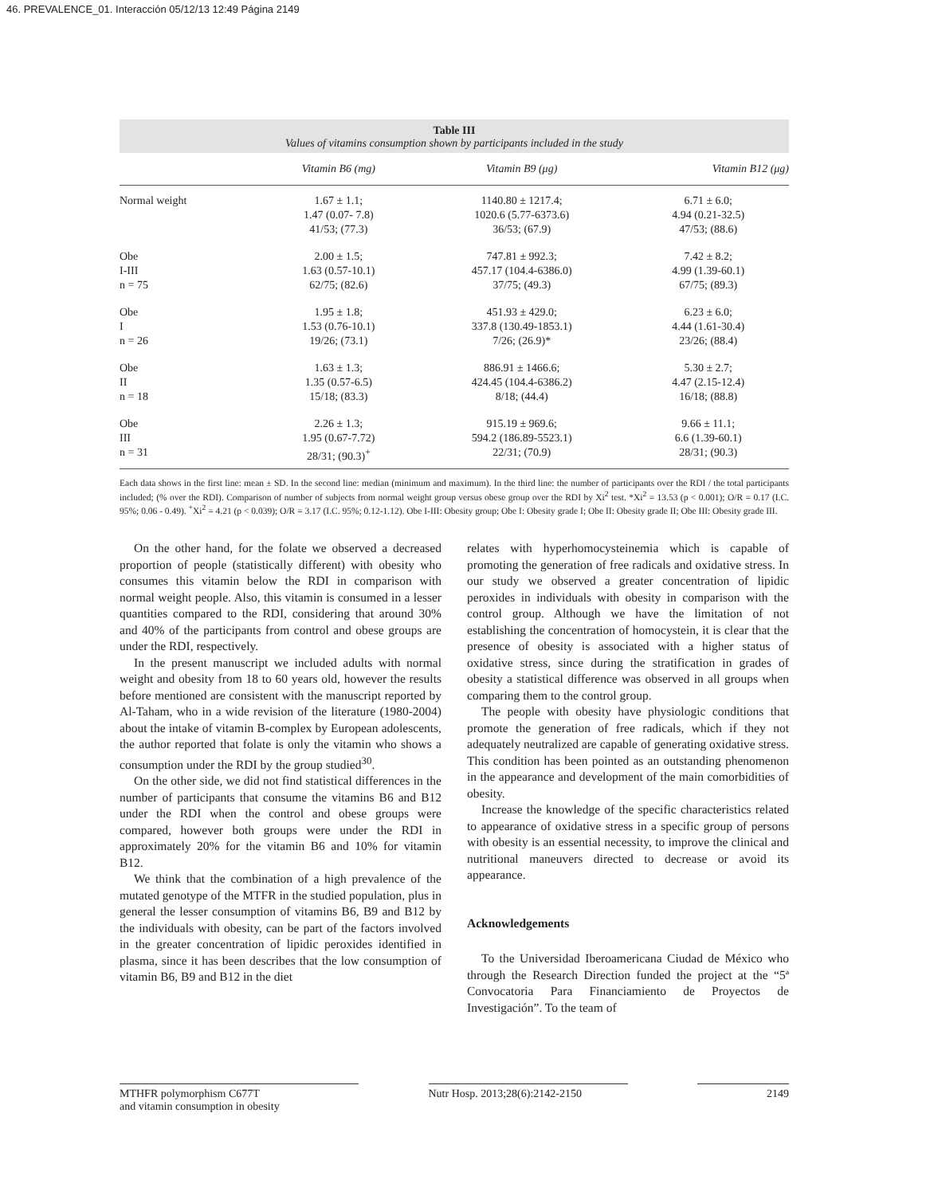46. PREVALENCE_01. Interacción 05/12/13 12:49 Página 2149
Table III
Values of vitamins consumption shown by participants included in the study
| | Vitamin B6 (mg) | Vitamin B9 (μg) | Vitamin B12 (μg) |
| --- | --- | --- | --- |
| Normal weight | 1.67 ± 1.1; 1.47 (0.07- 7.8) 41/53; (77.3) | 1140.80 ± 1217.4; 1020.6 (5.77-6373.6) 36/53; (67.9) | 6.71 ± 6.0; 4.94 (0.21-32.5) 47/53; (88.6) |
| Obe I-III n = 75 | 2.00 ± 1.5; 1.63 (0.57-10.1) 62/75; (82.6) | 747.81 ± 992.3; 457.17 (104.4-6386.0) 37/75; (49.3) | 7.42 ± 8.2; 4.99 (1.39-60.1) 67/75; (89.3) |
| Obe I n = 26 | 1.95 ± 1.8; 1.53 (0.76-10.1) 19/26; (73.1) | 451.93 ± 429.0; 337.8 (130.49-1853.1) 7/26; (26.9)* | 6.23 ± 6.0; 4.44 (1.61-30.4) 23/26; (88.4) |
| Obe II n = 18 | 1.63 ± 1.3; 1.35 (0.57-6.5) 15/18; (83.3) | 886.91 ± 1466.6; 424.45 (104.4-6386.2) 8/18; (44.4) | 5.30 ± 2.7; 4.47 (2.15-12.4) 16/18; (88.8) |
| Obe III n = 31 | 2.26 ± 1.3; 1.95 (0.67-7.72) 28/31; (90.3)<sup>+</sup> | 915.19 ± 969.6; 594.2 (186.89-5523.1) 22/31; (70.9) | 9.66 ± 11.1; 6.6 (1.39-60.1) 28/31; (90.3) |
Each data shows in the first line: mean ± SD. In the second line: median (minimum and maximum). In the third line: the number of participants over the RDI / the total participants included; (% over the RDI). Comparison of number of subjects from normal weight group versus obese group over the RDI by Xi<sup>2</sup> test. *Xi<sup>2</sup> = 13.53 (p < 0.001); O/R = 0.17 (I.C. 95%; 0.06 - 0.49). <sup>+</sup>Xi<sup>2</sup> = 4.21 (p < 0.039); O/R = 3.17 (I.C. 95%; 0.12-1.12). Obe I-III: Obesity group; Obe I: Obesity grade I; Obe II: Obesity grade II; Obe III: Obesity grade III.
On the other hand, for the folate we observed a decreased proportion of people (statistically different) with obesity who consumes this vitamin below the RDI in comparison with normal weight people. Also, this vitamin is consumed in a lesser quantities compared to the RDI, considering that around 30% and 40% of the participants from control and obese groups are under the RDI, respectively.
In the present manuscript we included adults with normal weight and obesity from 18 to 60 years old, however the results before mentioned are consistent with the manuscript reported by Al-Taham, who in a wide revision of the literature (1980-2004) about the intake of vitamin B-complex by European adolescents, the author reported that folate is only the vitamin who shows a consumption under the RDI by the group studied<sup>30</sup>.
On the other side, we did not find statistical differences in the number of participants that consume the vitamins B6 and B12 under the RDI when the control and obese groups were compared, however both groups were under the RDI in approximately 20% for the vitamin B6 and 10% for vitamin B12.
We think that the combination of a high prevalence of the mutated genotype of the MTFR in the studied population, plus in general the lesser consumption of vitamins B6, B9 and B12 by the individuals with obesity, can be part of the factors involved in the greater concentration of lipidic peroxides identified in plasma, since it has been describes that the low consumption of vitamin B6, B9 and B12 in the diet
relates with hyperhomocysteinemia which is capable of promoting the generation of free radicals and oxidative stress. In our study we observed a greater concentration of lipidic peroxides in individuals with obesity in comparison with the control group. Although we have the limitation of not establishing the concentration of homocystein, it is clear that the presence of obesity is associated with a higher status of oxidative stress, since during the stratification in grades of obesity a statistical difference was observed in all groups when comparing them to the control group.
The people with obesity have physiologic conditions that promote the generation of free radicals, which if they not adequately neutralized are capable of generating oxidative stress. This condition has been pointed as an outstanding phenomenon in the appearance and development of the main comorbidities of obesity.
Increase the knowledge of the specific characteristics related to appearance of oxidative stress in a specific group of persons with obesity is an essential necessity, to improve the clinical and nutritional maneuvers directed to decrease or avoid its appearance.
Acknowledgements
To the Universidad Iberoamericana Ciudad de México who through the Research Direction funded the project at the “5ª Convocatoria Para Financiamiento de Proyectos de Investigación”. To the team of
MTHFR polymorphism C677T
and vitamin consumption in obesity Nutr Hosp. 2013;28(6):2142-2150 2149